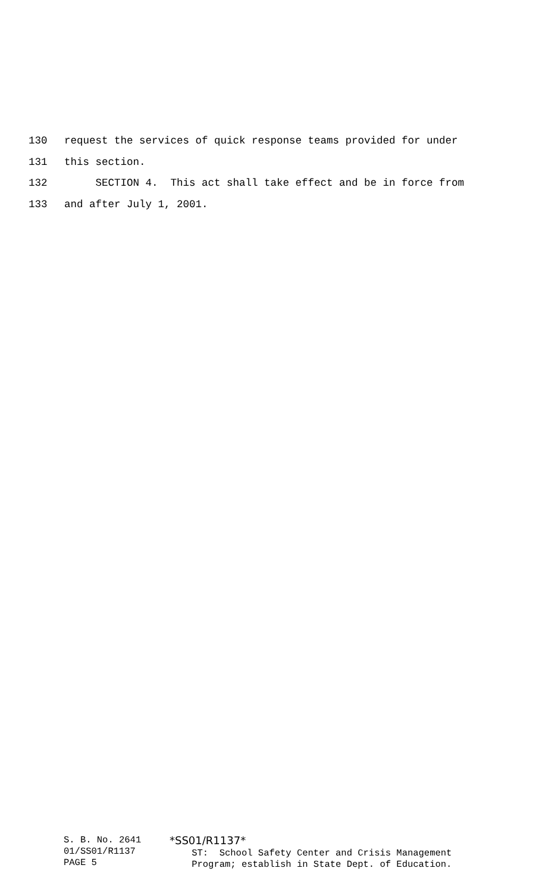130 request the services of quick response teams provided for under
131 this section.
132 SECTION 4. This act shall take effect and be in force from
133 and after July 1, 2001.
S. B. No. 2641 01/SS01/R1137 PAGE 5
*SS01/R1137* ST: School Safety Center and Crisis Management Program; establish in State Dept. of Education.